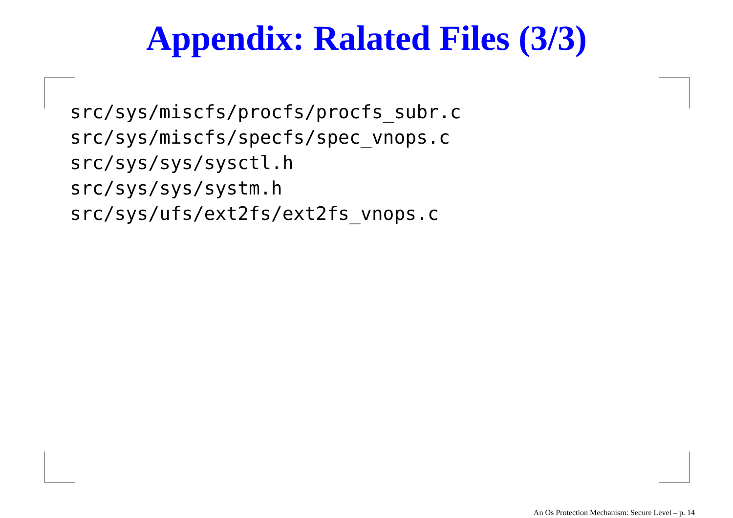Appendix: Ralated Files (3/3)
src/sys/miscfs/procfs/procfs_subr.c
src/sys/miscfs/specfs/spec_vnops.c
src/sys/sys/sysctl.h
src/sys/sys/systm.h
src/sys/ufs/ext2fs/ext2fs_vnops.c
An Os Protection Mechanism: Secure Level – p. 14